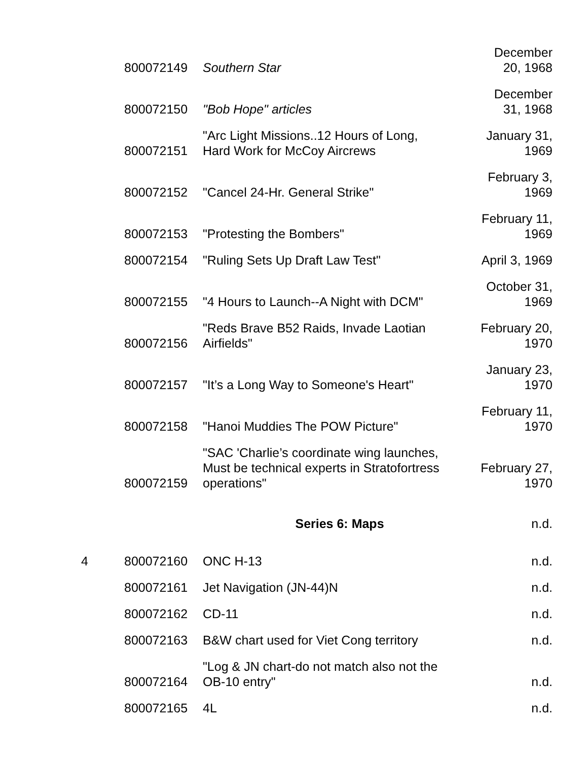| | 800072149 | Southern Star | December 20, 1968 |
| | 800072150 | "Bob Hope" articles | December 31, 1968 |
| | 800072151 | "Arc Light Missions..12 Hours of Long, Hard Work for McCoy Aircrews | January 31, 1969 |
| | 800072152 | "Cancel 24-Hr. General Strike" | February 3, 1969 |
| | 800072153 | "Protesting the Bombers" | February 11, 1969 |
| | 800072154 | "Ruling Sets Up Draft Law Test" | April 3, 1969 |
| | 800072155 | "4 Hours to Launch--A Night with DCM" | October 31, 1969 |
| | 800072156 | "Reds Brave B52 Raids, Invade Laotian Airfields" | February 20, 1970 |
| | 800072157 | "It’s a Long Way to Someone's Heart" | January 23, 1970 |
| | 800072158 | "Hanoi Muddies The POW Picture" | February 11, 1970 |
| | 800072159 | "SAC 'Charlie’s coordinate wing launches, Must be technical experts in Stratofortress operations" | February 27, 1970 |
| | | Series 6: Maps | n.d. |
| 4 | 800072160 | ONC H-13 | n.d. |
| | 800072161 | Jet Navigation (JN-44)N | n.d. |
| | 800072162 | CD-11 | n.d. |
| | 800072163 | B&W chart used for Viet Cong territory | n.d. |
| | 800072164 | "Log & JN chart-do not match also not the OB-10 entry" | n.d. |
| | 800072165 | 4L | n.d. |